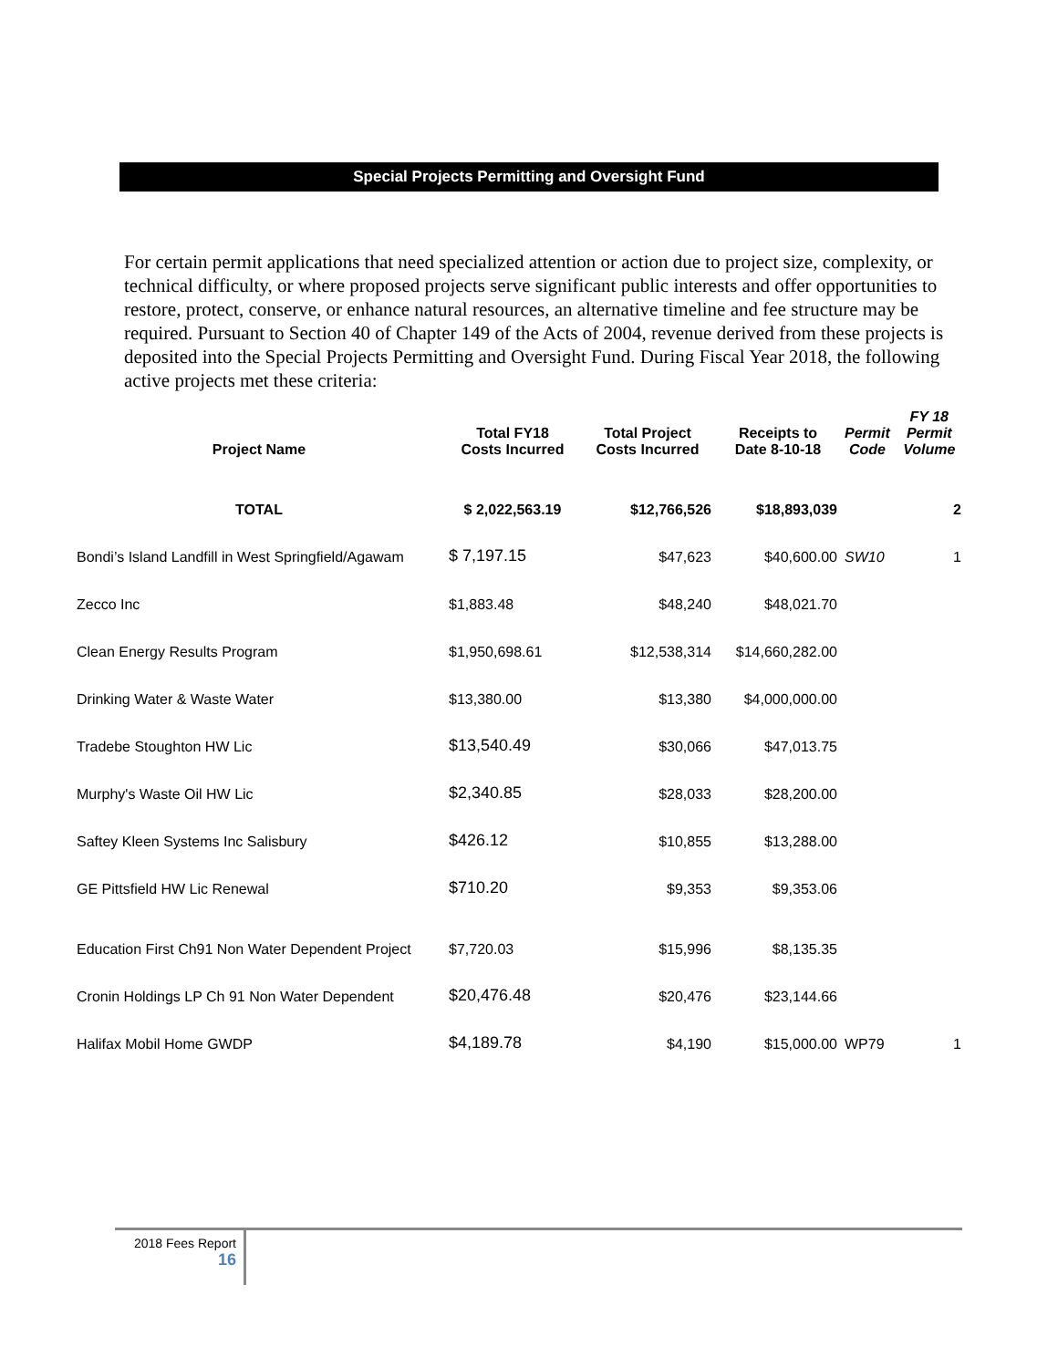Special Projects Permitting and Oversight Fund
For certain permit applications that need specialized attention or action due to project size, complexity, or technical difficulty, or where proposed projects serve significant public interests and offer opportunities to restore, protect, conserve, or enhance natural resources, an alternative timeline and fee structure may be required. Pursuant to Section 40 of Chapter 149 of the Acts of 2004, revenue derived from these projects is deposited into the Special Projects Permitting and Oversight Fund. During Fiscal Year 2018, the following active projects met these criteria:
| Project Name | Total FY18 Costs Incurred | Total Project Costs Incurred | Receipts to Date 8-10-18 | Permit Code | FY 18 Permit Volume |
| --- | --- | --- | --- | --- | --- |
| TOTAL | $ 2,022,563.19 | $12,766,526 | $18,893,039 | | 2 |
| Bondi’s Island Landfill in West Springfield/Agawam | $ 7,197.15 | $47,623 | $40,600.00 | SW10 | 1 |
| Zecco Inc | $1,883.48 | $48,240 | $48,021.70 | | |
| Clean Energy Results Program | $1,950,698.61 | $12,538,314 | $14,660,282.00 | | |
| Drinking Water & Waste Water | $13,380.00 | $13,380 | $4,000,000.00 | | |
| Tradebe Stoughton HW Lic | $13,540.49 | $30,066 | $47,013.75 | | |
| Murphy's Waste Oil HW Lic | $2,340.85 | $28,033 | $28,200.00 | | |
| Saftey Kleen Systems Inc Salisbury | $426.12 | $10,855 | $13,288.00 | | |
| GE Pittsfield HW Lic Renewal | $710.20 | $9,353 | $9,353.06 | | |
| Education First Ch91 Non Water Dependent Project | $7,720.03 | $15,996 | $8,135.35 | | |
| Cronin Holdings LP Ch 91 Non Water Dependent | $20,476.48 | $20,476 | $23,144.66 | | |
| Halifax Mobil Home GWDP | $4,189.78 | $4,190 | $15,000.00 | WP79 | 1 |
2018 Fees Report
16